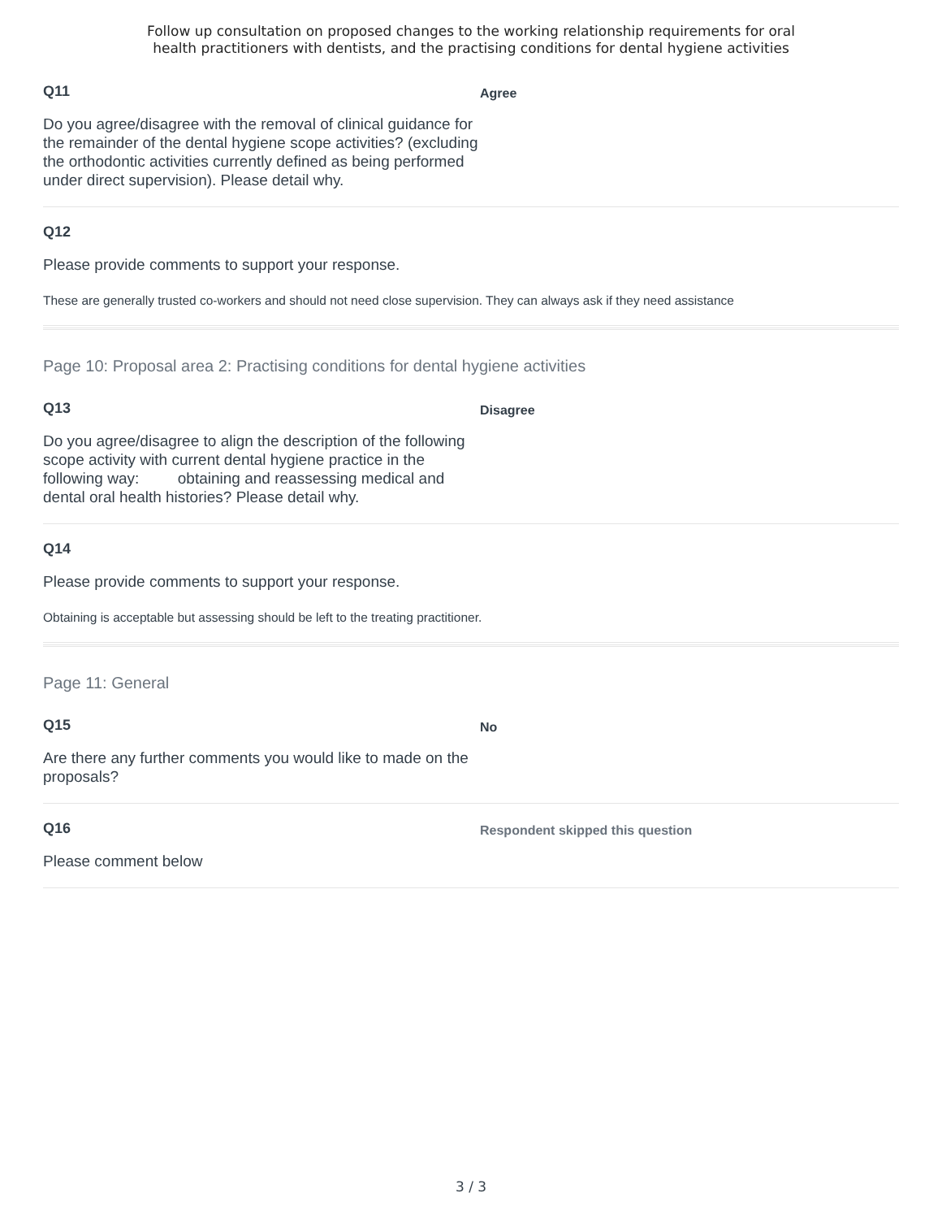Follow up consultation on proposed changes to the working relationship requirements for oral
health practitioners with dentists, and the practising conditions for dental hygiene activities
Q11
Do you agree/disagree with the removal of clinical guidance for the remainder of the dental hygiene scope activities? (excluding the orthodontic activities currently defined as being performed under direct supervision). Please detail why.
Agree
Q12
Please provide comments to support your response.
These are generally trusted co-workers and should not need close supervision. They can always ask if they need assistance
Page 10: Proposal area 2: Practising conditions for dental hygiene activities
Q13
Do you agree/disagree to align the description of the following scope activity with current dental hygiene practice in the following way: obtaining and reassessing medical and dental oral health histories? Please detail why.
Disagree
Q14
Please provide comments to support your response.
Obtaining is acceptable but assessing should be left to the treating practitioner.
Page 11: General
Q15
Are there any further comments you would like to made on the proposals?
No
Q16
Please comment below
Respondent skipped this question
3 / 3